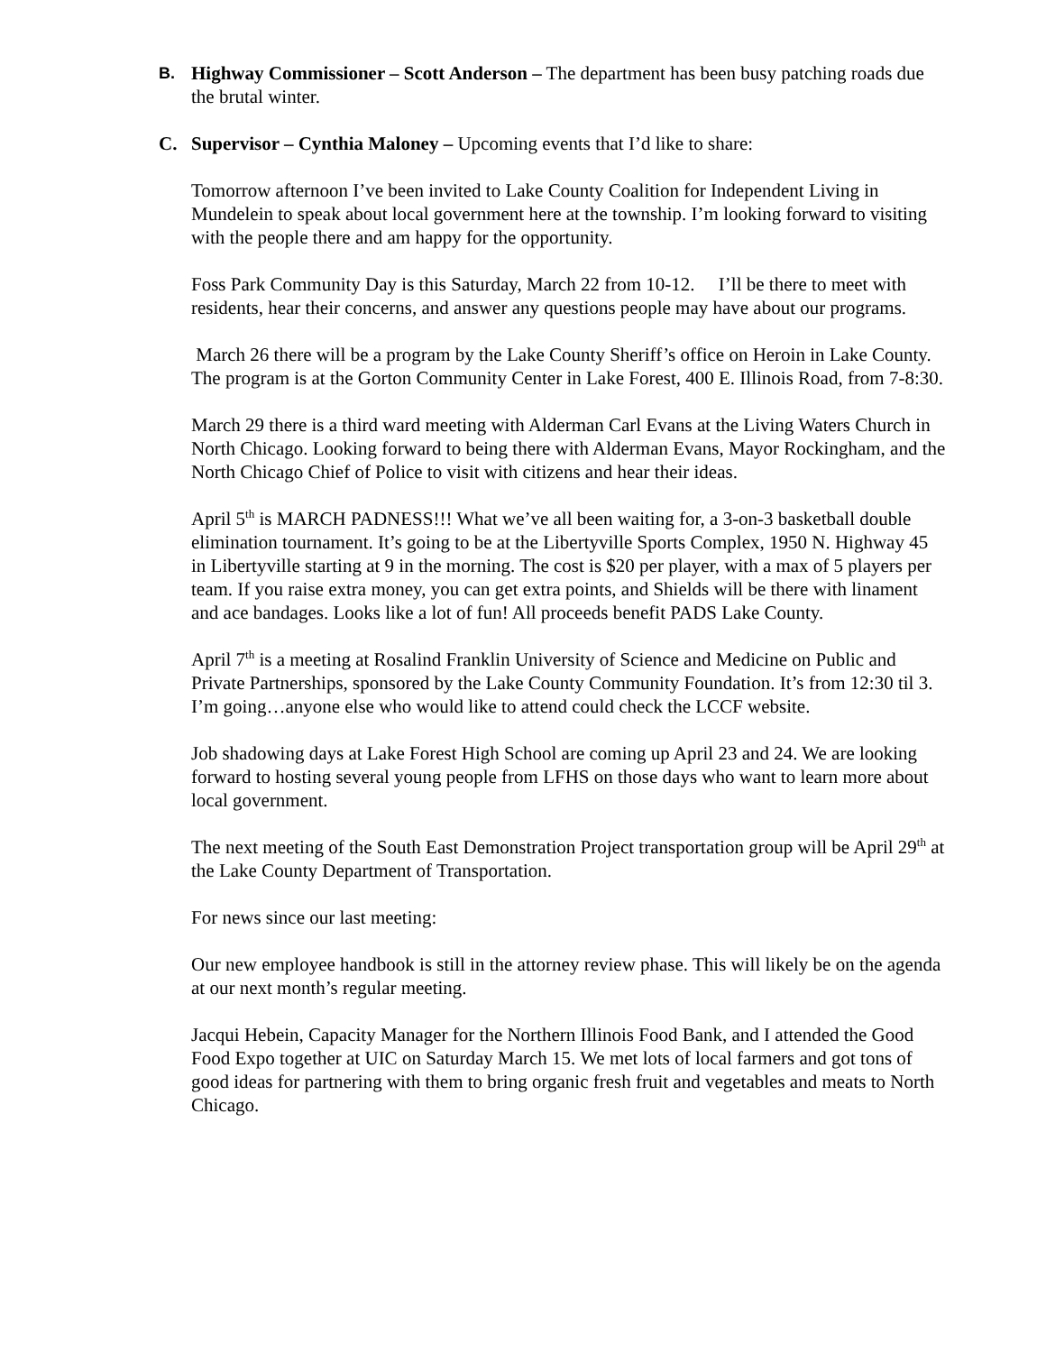B. Highway Commissioner – Scott Anderson – The department has been busy patching roads due the brutal winter.
C. Supervisor – Cynthia Maloney – Upcoming events that I’d like to share:
Tomorrow afternoon I’ve been invited to Lake County Coalition for Independent Living in Mundelein to speak about local government here at the township. I’m looking forward to visiting with the people there and am happy for the opportunity.
Foss Park Community Day is this Saturday, March 22 from 10-12. I’ll be there to meet with residents, hear their concerns, and answer any questions people may have about our programs.
March 26 there will be a program by the Lake County Sheriff’s office on Heroin in Lake County. The program is at the Gorton Community Center in Lake Forest, 400 E. Illinois Road, from 7-8:30.
March 29 there is a third ward meeting with Alderman Carl Evans at the Living Waters Church in North Chicago. Looking forward to being there with Alderman Evans, Mayor Rockingham, and the North Chicago Chief of Police to visit with citizens and hear their ideas.
April 5<sup>th</sup> is MARCH PADNESS!!! What we’ve all been waiting for, a 3-on-3 basketball double elimination tournament. It’s going to be at the Libertyville Sports Complex, 1950 N. Highway 45 in Libertyville starting at 9 in the morning. The cost is $20 per player, with a max of 5 players per team. If you raise extra money, you can get extra points, and Shields will be there with linament and ace bandages. Looks like a lot of fun! All proceeds benefit PADS Lake County.
April 7<sup>th</sup> is a meeting at Rosalind Franklin University of Science and Medicine on Public and Private Partnerships, sponsored by the Lake County Community Foundation. It’s from 12:30 til 3. I’m going…anyone else who would like to attend could check the LCCF website.
Job shadowing days at Lake Forest High School are coming up April 23 and 24. We are looking forward to hosting several young people from LFHS on those days who want to learn more about local government.
The next meeting of the South East Demonstration Project transportation group will be April 29<sup>th</sup> at the Lake County Department of Transportation.
For news since our last meeting:
Our new employee handbook is still in the attorney review phase. This will likely be on the agenda at our next month’s regular meeting.
Jacqui Hebein, Capacity Manager for the Northern Illinois Food Bank, and I attended the Good Food Expo together at UIC on Saturday March 15. We met lots of local farmers and got tons of good ideas for partnering with them to bring organic fresh fruit and vegetables and meats to North Chicago.